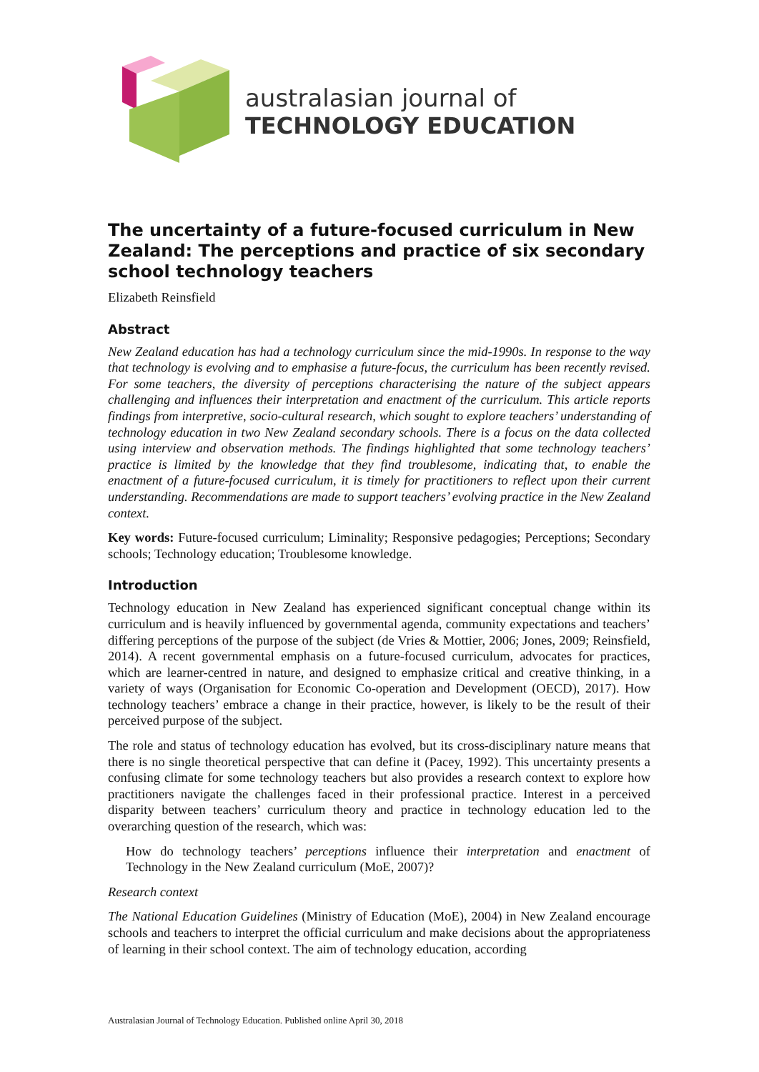australasian journal of
TECHNOLOGY EDUCATION
The uncertainty of a future-focused curriculum in New Zealand: The perceptions and practice of six secondary school technology teachers
Elizabeth Reinsfield
Abstract
New Zealand education has had a technology curriculum since the mid-1990s. In response to the way that technology is evolving and to emphasise a future-focus, the curriculum has been recently revised. For some teachers, the diversity of perceptions characterising the nature of the subject appears challenging and influences their interpretation and enactment of the curriculum. This article reports findings from interpretive, socio-cultural research, which sought to explore teachers’ understanding of technology education in two New Zealand secondary schools. There is a focus on the data collected using interview and observation methods. The findings highlighted that some technology teachers’ practice is limited by the knowledge that they find troublesome, indicating that, to enable the enactment of a future-focused curriculum, it is timely for practitioners to reflect upon their current understanding. Recommendations are made to support teachers’ evolving practice in the New Zealand context.
Key words: Future-focused curriculum; Liminality; Responsive pedagogies; Perceptions; Secondary schools; Technology education; Troublesome knowledge.
Introduction
Technology education in New Zealand has experienced significant conceptual change within its curriculum and is heavily influenced by governmental agenda, community expectations and teachers’ differing perceptions of the purpose of the subject (de Vries & Mottier, 2006; Jones, 2009; Reinsfield, 2014). A recent governmental emphasis on a future-focused curriculum, advocates for practices, which are learner-centred in nature, and designed to emphasize critical and creative thinking, in a variety of ways (Organisation for Economic Co-operation and Development (OECD), 2017). How technology teachers’ embrace a change in their practice, however, is likely to be the result of their perceived purpose of the subject.
The role and status of technology education has evolved, but its cross-disciplinary nature means that there is no single theoretical perspective that can define it (Pacey, 1992). This uncertainty presents a confusing climate for some technology teachers but also provides a research context to explore how practitioners navigate the challenges faced in their professional practice. Interest in a perceived disparity between teachers’ curriculum theory and practice in technology education led to the overarching question of the research, which was:
How do technology teachers’ perceptions influence their interpretation and enactment of Technology in the New Zealand curriculum (MoE, 2007)?
Research context
The National Education Guidelines (Ministry of Education (MoE), 2004) in New Zealand encourage schools and teachers to interpret the official curriculum and make decisions about the appropriateness of learning in their school context. The aim of technology education, according
Australasian Journal of Technology Education. Published online April 30, 2018